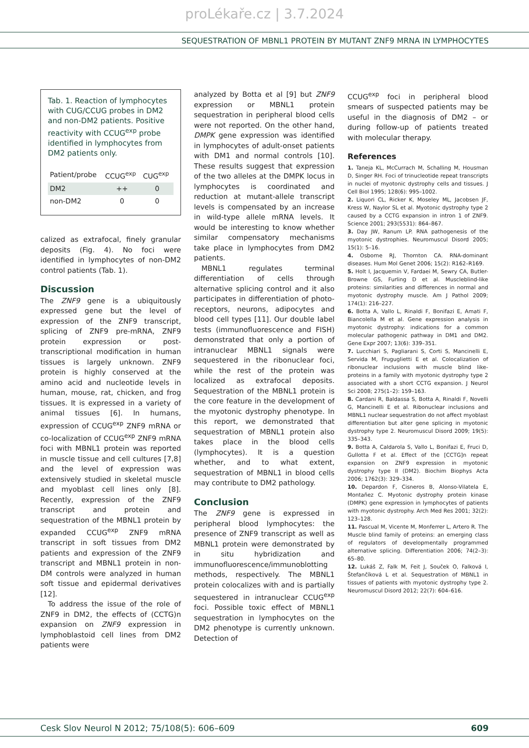proLékaře.cz | 3.7.2024
SEQUESTRATION OF MBNL1 PROTEIN BY MUTANT ZNF9 MRNA IN LYMPHOCYTES
Tab. 1. Reaction of lymphocytes with CUG/CCUG probes in DM2 and non-DM2 patients. Positive reactivity with CCUG<sup>exp</sup> probe identified in lymphocytes from DM2 patients only.
| Patient/probe | CCUG<sup>exp</sup> | CUG<sup>exp</sup> |
| --- | --- | --- |
| DM2 | ++ | 0 |
| non-DM2 | 0 | 0 |
calized as extrafocal, finely granular deposits (Fig. 4). No foci were identified in lymphocytes of non-DM2 control patients (Tab. 1).
Discussion
The ZNF9 gene is a ubiquitously expressed gene but the level of expression of the ZNF9 transcript, splicing of ZNF9 pre-mRNA, ZNF9 protein expression or post-transcriptional modification in human tissues is largely unknown. ZNF9 protein is highly conserved at the amino acid and nucleotide levels in human, mouse, rat, chicken, and frog tissues. It is expressed in a variety of animal tissues [6]. In humans, expression of CCUG<sup>exp</sup> ZNF9 mRNA or co-localization of CCUG<sup>exp</sup> ZNF9 mRNA foci with MBNL1 protein was reported in muscle tissue and cell cultures [7,8] and the level of expression was extensively studied in skeletal muscle and myoblast cell lines only [8]. Recently, expression of the ZNF9 transcript and protein and sequestration of the MBNL1 protein by expanded CCUG<sup>exp</sup> ZNF9 mRNA transcript in soft tissues from DM2 patients and expression of the ZNF9 transcript and MBNL1 protein in non-DM controls were analyzed in human soft tissue and epidermal derivatives [12].
To address the issue of the role of ZNF9 in DM2, the effects of (CCTG)n expansion on ZNF9 expression in lymphoblastoid cell lines from DM2 patients were
analyzed by Botta et al [9] but ZNF9 expression or MBNL1 protein sequestration in peripheral blood cells were not reported. On the other hand, DMPK gene expression was identified in lymphocytes of adult-onset patients with DM1 and normal controls [10]. These results suggest that expression of the two alleles at the DMPK locus in lymphocytes is coordinated and reduction at mutant-allele transcript levels is compensated by an increase in wild-type allele mRNA levels. It would be interesting to know whether similar compensatory mechanisms take place in lymphocytes from DM2 patients.
MBNL1 regulates terminal differentiation of cells through alternative splicing control and it also participates in differentiation of photo-receptors, neurons, adipocytes and blood cell types [11]. Our double label tests (immunofluorescence and FISH) demonstrated that only a portion of intranuclear MBNL1 signals were sequestered in the ribonuclear foci, while the rest of the protein was localized as extrafocal deposits. Sequestration of the MBNL1 protein is the core feature in the development of the myotonic dystrophy phenotype. In this report, we demonstrated that sequestration of MBNL1 protein also takes place in the blood cells (lymphocytes). It is a question whether, and to what extent, sequestration of MBNL1 in blood cells may contribute to DM2 pathology.
Conclusion
The ZNF9 gene is expressed in peripheral blood lymphocytes: the presence of ZNF9 transcript as well as MBNL1 protein were demonstrated by in situ hybridization and immunofluorescence/immunoblotting methods, respectively. The MBNL1 protein colocalizes with and is partially sequestered in intranuclear CCUG<sup>exp</sup> foci. Possible toxic effect of MBNL1 sequestration in lymphocytes on the DM2 phenotype is currently unknown. Detection of
CCUG<sup>exp</sup> foci in peripheral blood smears of suspected patients may be useful in the diagnosis of DM2 – or during follow-up of patients treated with molecular therapy.
References
1. Taneja KL, McCurrach M, Schalling M, Housman D, Singer RH. Foci of trinucleotide repeat transcripts in nuclei of myotonic dystrophy cells and tissues. J Cell Biol 1995; 128(6): 995–1002.
2. Liquori CL, Ricker K, Moseley ML, Jacobsen JF, Kress W, Naylor SL et al. Myotonic dystrophy type 2 caused by a CCTG expansion in intron 1 of ZNF9. Science 2001; 293(5531): 864–867.
3. Day JW, Ranum LP. RNA pathogenesis of the myotonic dystrophies. Neuromuscul Disord 2005; 15(1): 5–16.
4. Osborne RJ, Thornton CA. RNA-dominant diseases. Hum Mol Genet 2006; 15(2): R162–R169.
5. Holt I, Jacquemin V, Fardaei M, Sewry CA, Butler-Browne GS, Furling D et al. Muscleblind-like proteins: similarities and differences in normal and myotonic dystrophy muscle. Am J Pathol 2009; 174(1): 216–227.
6. Botta A, Vallo L, Rinaldi F, Bonifazi E, Amati F, Biancolella M et al. Gene expression analysis in myotonic dystrophy: indications for a common molecular pathogenic pathway in DM1 and DM2. Gene Expr 2007; 13(6): 339–351.
7. Lucchiari S, Pagliarani S, Corti S, Mancinelli E, Servida M, Fruguglietti E et al. Colocalization of ribonuclear inclusions with muscle blind like-proteins in a family with myotonic dystrophy type 2 associated with a short CCTG expansion. J Neurol Sci 2008; 275(1–2): 159–163.
8. Cardani R, Baldassa S, Botta A, Rinaldi F, Novelli G, Mancinelli E et al. Ribonuclear inclusions and MBNL1 nuclear sequestration do not affect myoblast differentiation but alter gene splicing in myotonic dystrophy type 2. Neuromuscul Disord 2009; 19(5): 335–343.
9. Botta A, Caldarola S, Vallo L, Bonifazi E, Fruci D, Gullotta F et al. Effect of the [CCTG]n repeat expansion on ZNF9 expression in myotonic dystrophy type II (DM2). Biochim Biophys Acta 2006; 1762(3): 329–334.
10. Depardon F, Cisneros B, Alonso-Vilatela E, Montañez C. Myotonic dystrophy protein kinase (DMPK) gene expression in lymphocytes of patients with myotonic dystrophy. Arch Med Res 2001; 32(2): 123–128.
11. Pascual M, Vicente M, Monferrer L, Artero R. The Muscle blind family of proteins: an emerging class of regulators of developmentally programmed alternative splicing. Differentiation 2006; 74(2–3): 65–80.
12. Lukáš Z, Falk M, Feit J, Souček O, Falková I, Štefančíková L et al. Sequestration of MBNL1 in tissues of patients with myotonic dystrophy type 2. Neuromuscul Disord 2012; 22(7): 604–616.
Cesk Slov Neurol N 2012; 75/108(5): 606–609 609